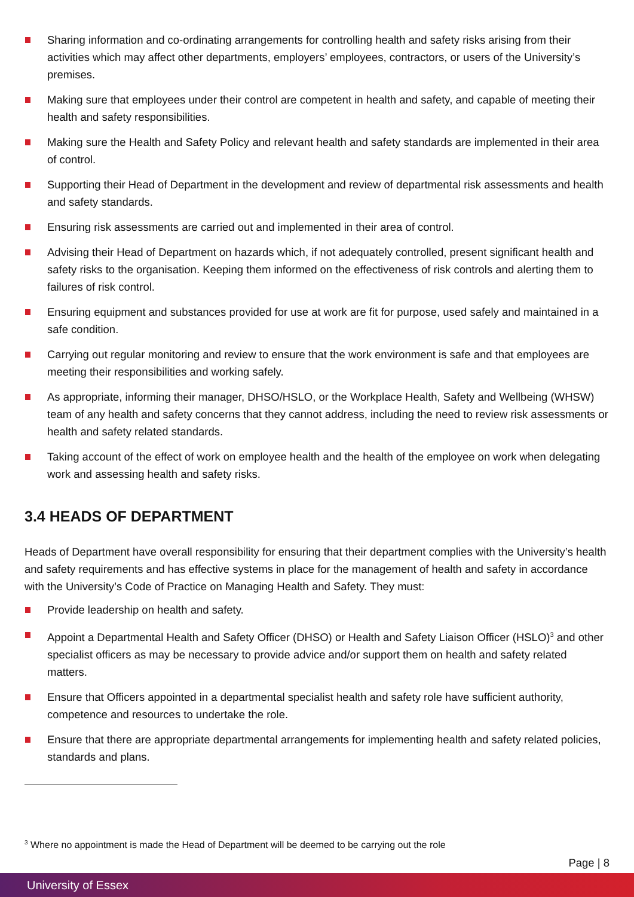Sharing information and co-ordinating arrangements for controlling health and safety risks arising from their activities which may affect other departments, employers’ employees, contractors, or users of the University’s premises.
Making sure that employees under their control are competent in health and safety, and capable of meeting their health and safety responsibilities.
Making sure the Health and Safety Policy and relevant health and safety standards are implemented in their area of control.
Supporting their Head of Department in the development and review of departmental risk assessments and health and safety standards.
Ensuring risk assessments are carried out and implemented in their area of control.
Advising their Head of Department on hazards which, if not adequately controlled, present significant health and safety risks to the organisation. Keeping them informed on the effectiveness of risk controls and alerting them to failures of risk control.
Ensuring equipment and substances provided for use at work are fit for purpose, used safely and maintained in a safe condition.
Carrying out regular monitoring and review to ensure that the work environment is safe and that employees are meeting their responsibilities and working safely.
As appropriate, informing their manager, DHSO/HSLO, or the Workplace Health, Safety and Wellbeing (WHSW) team of any health and safety concerns that they cannot address, including the need to review risk assessments or health and safety related standards.
Taking account of the effect of work on employee health and the health of the employee on work when delegating work and assessing health and safety risks.
3.4 HEADS OF DEPARTMENT
Heads of Department have overall responsibility for ensuring that their department complies with the University’s health and safety requirements and has effective systems in place for the management of health and safety in accordance with the University’s Code of Practice on Managing Health and Safety. They must:
Provide leadership on health and safety.
Appoint a Departmental Health and Safety Officer (DHSO) or Health and Safety Liaison Officer (HSLO)<sup>3</sup> and other specialist officers as may be necessary to provide advice and/or support them on health and safety related matters.
Ensure that Officers appointed in a departmental specialist health and safety role have sufficient authority, competence and resources to undertake the role.
Ensure that there are appropriate departmental arrangements for implementing health and safety related policies, standards and plans.
<sup>3</sup> Where no appointment is made the Head of Department will be deemed to be carrying out the role
Page | 8
University of Essex